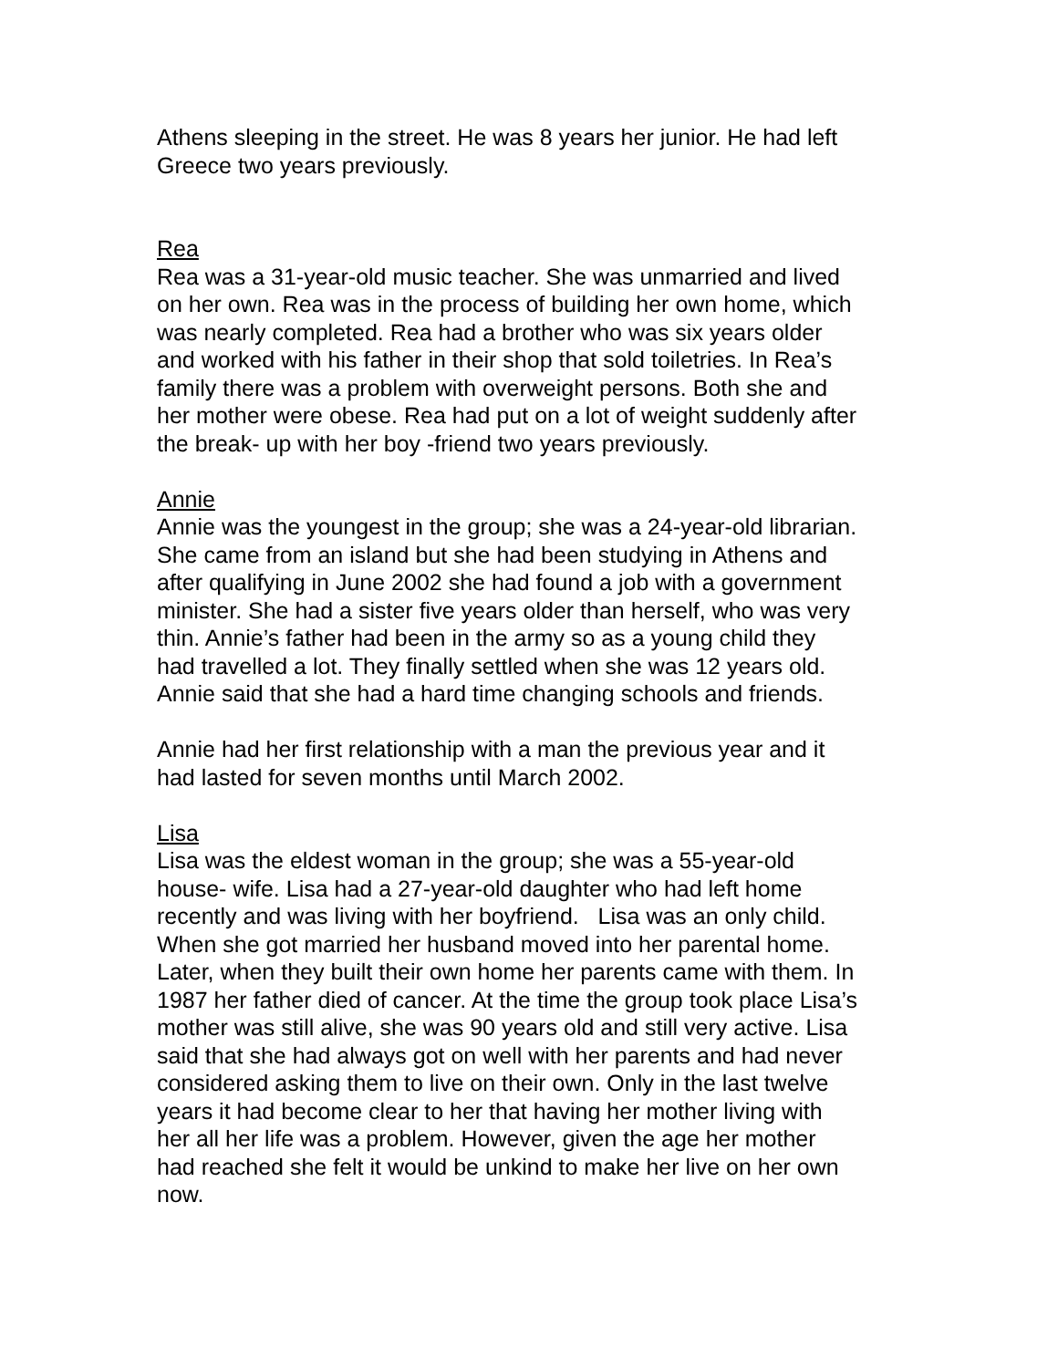Athens sleeping in the street. He was 8 years her junior. He had left
Greece two years previously.
Rea
Rea was a 31-year-old music teacher. She was unmarried and lived
on her own. Rea was in the process of building her own home, which
was nearly completed. Rea had a brother who was six years older
and worked with his father in their shop that sold toiletries. In Rea’s
family there was a problem with overweight persons. Both she and
her mother were obese. Rea had put on a lot of weight suddenly after
the break- up with her boy -friend two years previously.
Annie
Annie was the youngest in the group; she was a 24-year-old librarian.
She came from an island but she had been studying in Athens and
after qualifying in June 2002 she had found a job with a government
minister. She had a sister five years older than herself, who was very
thin. Annie’s father had been in the army so as a young child they
had travelled a lot. They finally settled when she was 12 years old.
Annie said that she had a hard time changing schools and friends.
Annie had her first relationship with a man the previous year and it
had lasted for seven months until March 2002.
Lisa
Lisa was the eldest woman in the group; she was a 55-year-old
house- wife. Lisa had a 27-year-old daughter who had left home
recently and was living with her boyfriend. Lisa was an only child.
When she got married her husband moved into her parental home.
Later, when they built their own home her parents came with them. In
1987 her father died of cancer. At the time the group took place Lisa’s
mother was still alive, she was 90 years old and still very active. Lisa
said that she had always got on well with her parents and had never
considered asking them to live on their own. Only in the last twelve
years it had become clear to her that having her mother living with
her all her life was a problem. However, given the age her mother
had reached she felt it would be unkind to make her live on her own
now.